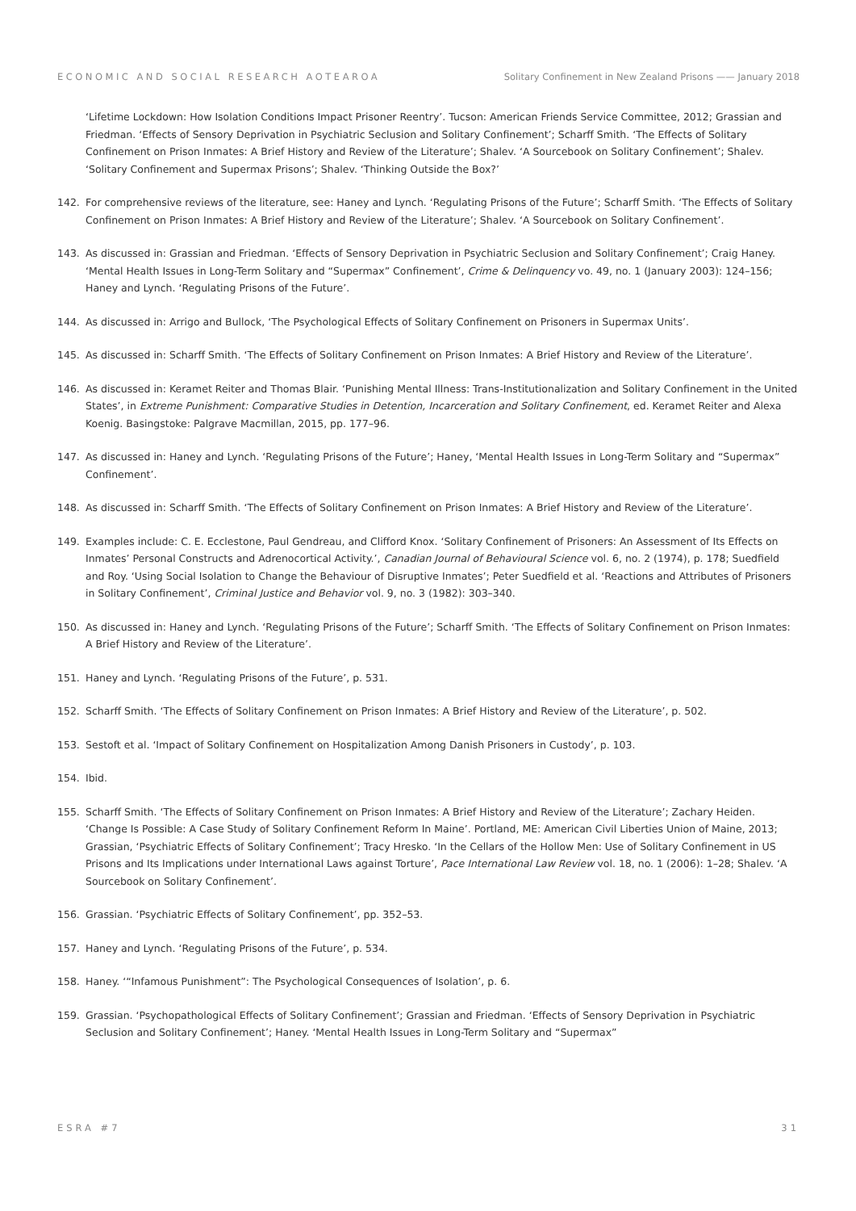ECONOMIC AND SOCIAL RESEARCH AOTEAROA Solitary Confinement in New Zealand Prisons —— January 2018
‘Lifetime Lockdown: How Isolation Conditions Impact Prisoner Reentry’. Tucson: American Friends Service Committee, 2012; Grassian and Friedman. ‘Effects of Sensory Deprivation in Psychiatric Seclusion and Solitary Confinement’; Scharff Smith. ‘The Effects of Solitary Confinement on Prison Inmates: A Brief History and Review of the Literature’; Shalev. ‘A Sourcebook on Solitary Confinement’; Shalev. ‘Solitary Confinement and Supermax Prisons’; Shalev. ‘Thinking Outside the Box?’
142. For comprehensive reviews of the literature, see: Haney and Lynch. ‘Regulating Prisons of the Future’; Scharff Smith. ‘The Effects of Solitary Confinement on Prison Inmates: A Brief History and Review of the Literature’; Shalev. ‘A Sourcebook on Solitary Confinement’.
143. As discussed in: Grassian and Friedman. ‘Effects of Sensory Deprivation in Psychiatric Seclusion and Solitary Confinement’; Craig Haney. ‘Mental Health Issues in Long-Term Solitary and “Supermax” Confinement’, Crime & Delinquency vo. 49, no. 1 (January 2003): 124–156; Haney and Lynch. ‘Regulating Prisons of the Future’.
144. As discussed in: Arrigo and Bullock, ‘The Psychological Effects of Solitary Confinement on Prisoners in Supermax Units’.
145. As discussed in: Scharff Smith. ‘The Effects of Solitary Confinement on Prison Inmates: A Brief History and Review of the Literature’.
146. As discussed in: Keramet Reiter and Thomas Blair. ‘Punishing Mental Illness: Trans-Institutionalization and Solitary Confinement in the United States’, in Extreme Punishment: Comparative Studies in Detention, Incarceration and Solitary Confinement, ed. Keramet Reiter and Alexa Koenig. Basingstoke: Palgrave Macmillan, 2015, pp. 177–96.
147. As discussed in: Haney and Lynch. ‘Regulating Prisons of the Future’; Haney, ‘Mental Health Issues in Long-Term Solitary and “Supermax” Confinement’.
148. As discussed in: Scharff Smith. ‘The Effects of Solitary Confinement on Prison Inmates: A Brief History and Review of the Literature’.
149. Examples include: C. E. Ecclestone, Paul Gendreau, and Clifford Knox. ‘Solitary Confinement of Prisoners: An Assessment of Its Effects on Inmates’ Personal Constructs and Adrenocortical Activity.’, Canadian Journal of Behavioural Science vol. 6, no. 2 (1974), p. 178; Suedfield and Roy. ‘Using Social Isolation to Change the Behaviour of Disruptive Inmates’; Peter Suedfield et al. ‘Reactions and Attributes of Prisoners in Solitary Confinement’, Criminal Justice and Behavior vol. 9, no. 3 (1982): 303–340.
150. As discussed in: Haney and Lynch. ‘Regulating Prisons of the Future’; Scharff Smith. ‘The Effects of Solitary Confinement on Prison Inmates: A Brief History and Review of the Literature’.
151. Haney and Lynch. ‘Regulating Prisons of the Future’, p. 531.
152. Scharff Smith. ‘The Effects of Solitary Confinement on Prison Inmates: A Brief History and Review of the Literature’, p. 502.
153. Sestoft et al. ‘Impact of Solitary Confinement on Hospitalization Among Danish Prisoners in Custody’, p. 103.
154. Ibid.
155. Scharff Smith. ‘The Effects of Solitary Confinement on Prison Inmates: A Brief History and Review of the Literature’; Zachary Heiden. ‘Change Is Possible: A Case Study of Solitary Confinement Reform In Maine’. Portland, ME: American Civil Liberties Union of Maine, 2013; Grassian, ‘Psychiatric Effects of Solitary Confinement’; Tracy Hresko. ‘In the Cellars of the Hollow Men: Use of Solitary Confinement in US Prisons and Its Implications under International Laws against Torture’, Pace International Law Review vol. 18, no. 1 (2006): 1–28; Shalev. ‘A Sourcebook on Solitary Confinement’.
156. Grassian. ‘Psychiatric Effects of Solitary Confinement’, pp. 352–53.
157. Haney and Lynch. ‘Regulating Prisons of the Future’, p. 534.
158. Haney. ‘“Infamous Punishment”: The Psychological Consequences of Isolation’, p. 6.
159. Grassian. ‘Psychopathological Effects of Solitary Confinement’; Grassian and Friedman. ‘Effects of Sensory Deprivation in Psychiatric Seclusion and Solitary Confinement’; Haney. ‘Mental Health Issues in Long-Term Solitary and “Supermax”
ESRA #7 31